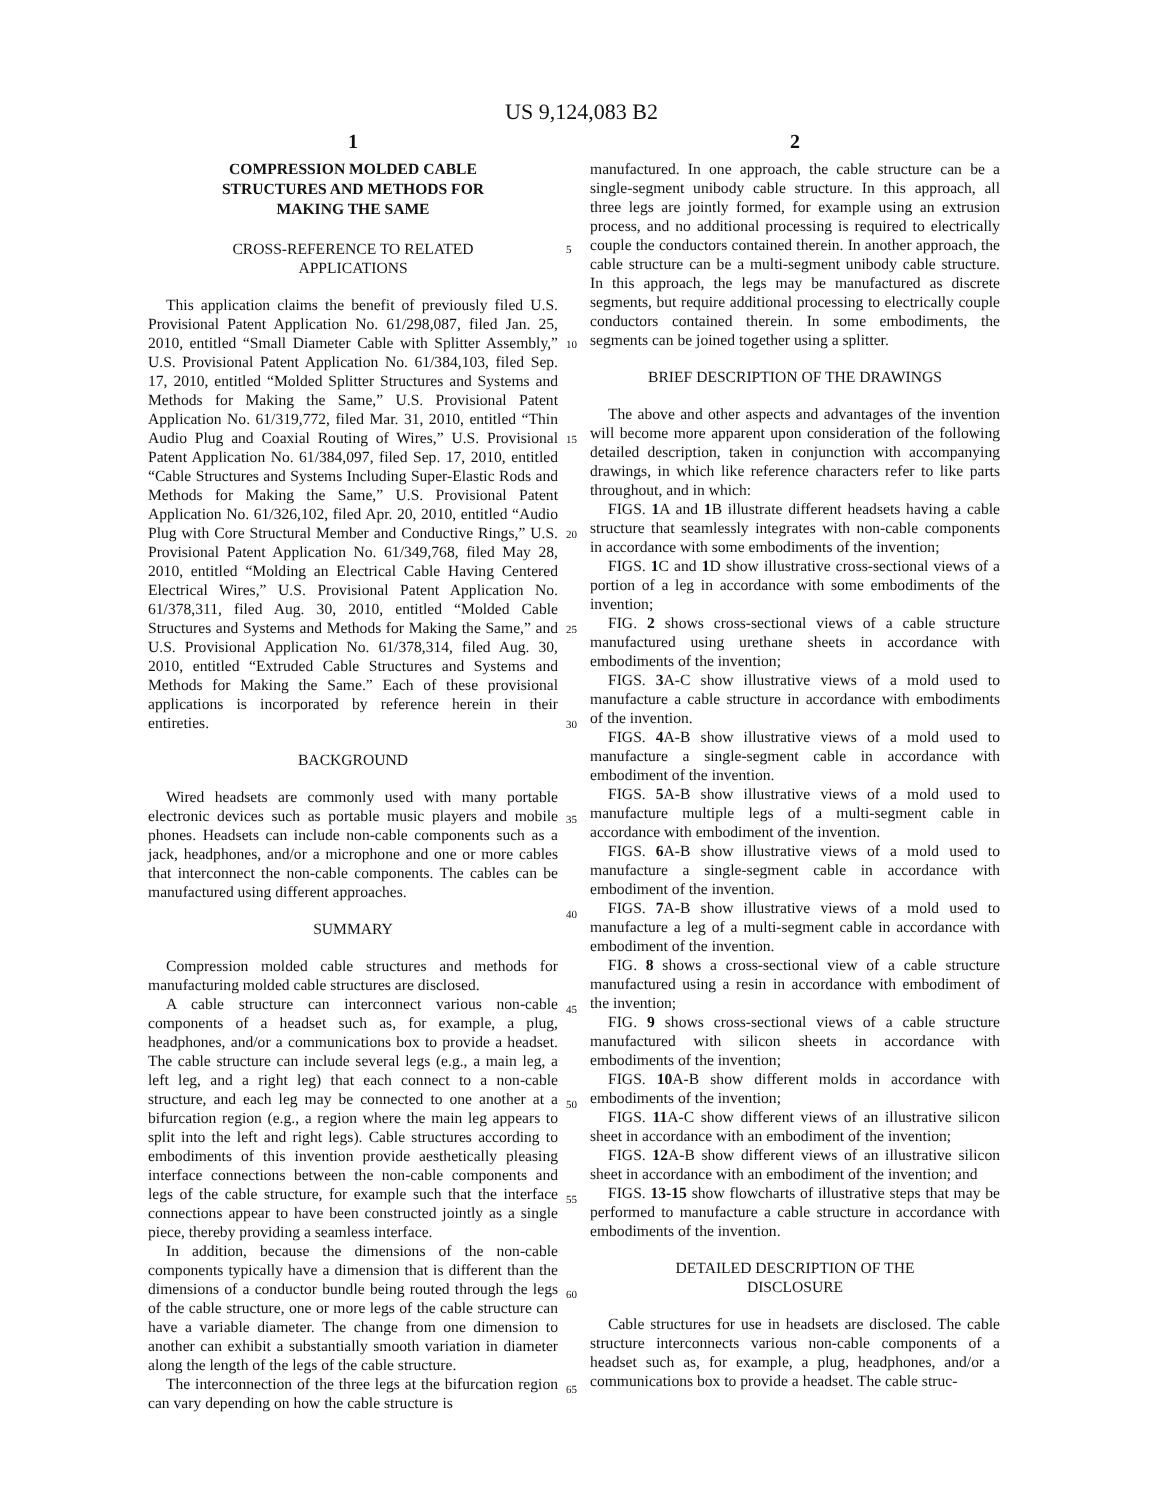US 9,124,083 B2
1
COMPRESSION MOLDED CABLE
STRUCTURES AND METHODS FOR
MAKING THE SAME
CROSS-REFERENCE TO RELATED
APPLICATIONS
This application claims the benefit of previously filed U.S. Provisional Patent Application No. 61/298,087, filed Jan. 25, 2010, entitled “Small Diameter Cable with Splitter Assembly,” U.S. Provisional Patent Application No. 61/384,103, filed Sep. 17, 2010, entitled “Molded Splitter Structures and Systems and Methods for Making the Same,” U.S. Provisional Patent Application No. 61/319,772, filed Mar. 31, 2010, entitled “Thin Audio Plug and Coaxial Routing of Wires,” U.S. Provisional Patent Application No. 61/384,097, filed Sep. 17, 2010, entitled “Cable Structures and Systems Including Super-Elastic Rods and Methods for Making the Same,” U.S. Provisional Patent Application No. 61/326,102, filed Apr. 20, 2010, entitled “Audio Plug with Core Structural Member and Conductive Rings,” U.S. Provisional Patent Application No. 61/349,768, filed May 28, 2010, entitled “Molding an Electrical Cable Having Centered Electrical Wires,” U.S. Provisional Patent Application No. 61/378,311, filed Aug. 30, 2010, entitled “Molded Cable Structures and Systems and Methods for Making the Same,” and U.S. Provisional Application No. 61/378,314, filed Aug. 30, 2010, entitled “Extruded Cable Structures and Systems and Methods for Making the Same.” Each of these provisional applications is incorporated by reference herein in their entireties.
BACKGROUND
Wired headsets are commonly used with many portable electronic devices such as portable music players and mobile phones. Headsets can include non-cable components such as a jack, headphones, and/or a microphone and one or more cables that interconnect the non-cable components. The cables can be manufactured using different approaches.
SUMMARY
Compression molded cable structures and methods for manufacturing molded cable structures are disclosed.
A cable structure can interconnect various non-cable components of a headset such as, for example, a plug, headphones, and/or a communications box to provide a headset. The cable structure can include several legs (e.g., a main leg, a left leg, and a right leg) that each connect to a non-cable structure, and each leg may be connected to one another at a bifurcation region (e.g., a region where the main leg appears to split into the left and right legs). Cable structures according to embodiments of this invention provide aesthetically pleasing interface connections between the non-cable components and legs of the cable structure, for example such that the interface connections appear to have been constructed jointly as a single piece, thereby providing a seamless interface.
In addition, because the dimensions of the non-cable components typically have a dimension that is different than the dimensions of a conductor bundle being routed through the legs of the cable structure, one or more legs of the cable structure can have a variable diameter. The change from one dimension to another can exhibit a substantially smooth variation in diameter along the length of the legs of the cable structure.
The interconnection of the three legs at the bifurcation region can vary depending on how the cable structure is
5
10
15
20
25
30
35
40
45
50
55
60
65
2
manufactured. In one approach, the cable structure can be a single-segment unibody cable structure. In this approach, all three legs are jointly formed, for example using an extrusion process, and no additional processing is required to electrically couple the conductors contained therein. In another approach, the cable structure can be a multi-segment unibody cable structure. In this approach, the legs may be manufactured as discrete segments, but require additional processing to electrically couple conductors contained therein. In some embodiments, the segments can be joined together using a splitter.
BRIEF DESCRIPTION OF THE DRAWINGS
The above and other aspects and advantages of the invention will become more apparent upon consideration of the following detailed description, taken in conjunction with accompanying drawings, in which like reference characters refer to like parts throughout, and in which:
FIGS. 1 A and 1 B illustrate different headsets having a cable structure that seamlessly integrates with non-cable components in accordance with some embodiments of the invention;
FIGS. 1 C and 1 D show illustrative cross-sectional views of a portion of a leg in accordance with some embodiments of the invention;
FIG. 2 shows cross-sectional views of a cable structure manufactured using urethane sheets in accordance with embodiments of the invention;
FIGS. 3 A-C show illustrative views of a mold used to manufacture a cable structure in accordance with embodiments of the invention.
FIGS. 4 A-B show illustrative views of a mold used to manufacture a single-segment cable in accordance with embodiment of the invention.
FIGS. 5 A-B show illustrative views of a mold used to manufacture multiple legs of a multi-segment cable in accordance with embodiment of the invention.
FIGS. 6 A-B show illustrative views of a mold used to manufacture a single-segment cable in accordance with embodiment of the invention.
FIGS. 7 A-B show illustrative views of a mold used to manufacture a leg of a multi-segment cable in accordance with embodiment of the invention.
FIG. 8 shows a cross-sectional view of a cable structure manufactured using a resin in accordance with embodiment of the invention;
FIG. 9 shows cross-sectional views of a cable structure manufactured with silicon sheets in accordance with embodiments of the invention;
FIGS. 10 A-B show different molds in accordance with embodiments of the invention;
FIGS. 11 A-C show different views of an illustrative silicon sheet in accordance with an embodiment of the invention;
FIGS. 12 A-B show different views of an illustrative silicon sheet in accordance with an embodiment of the invention; and
FIGS. 13-15 show flowcharts of illustrative steps that may be performed to manufacture a cable structure in accordance with embodiments of the invention.
DETAILED DESCRIPTION OF THE
DISCLOSURE
Cable structures for use in headsets are disclosed. The cable structure interconnects various non-cable components of a headset such as, for example, a plug, headphones, and/or a communications box to provide a headset. The cable struc-